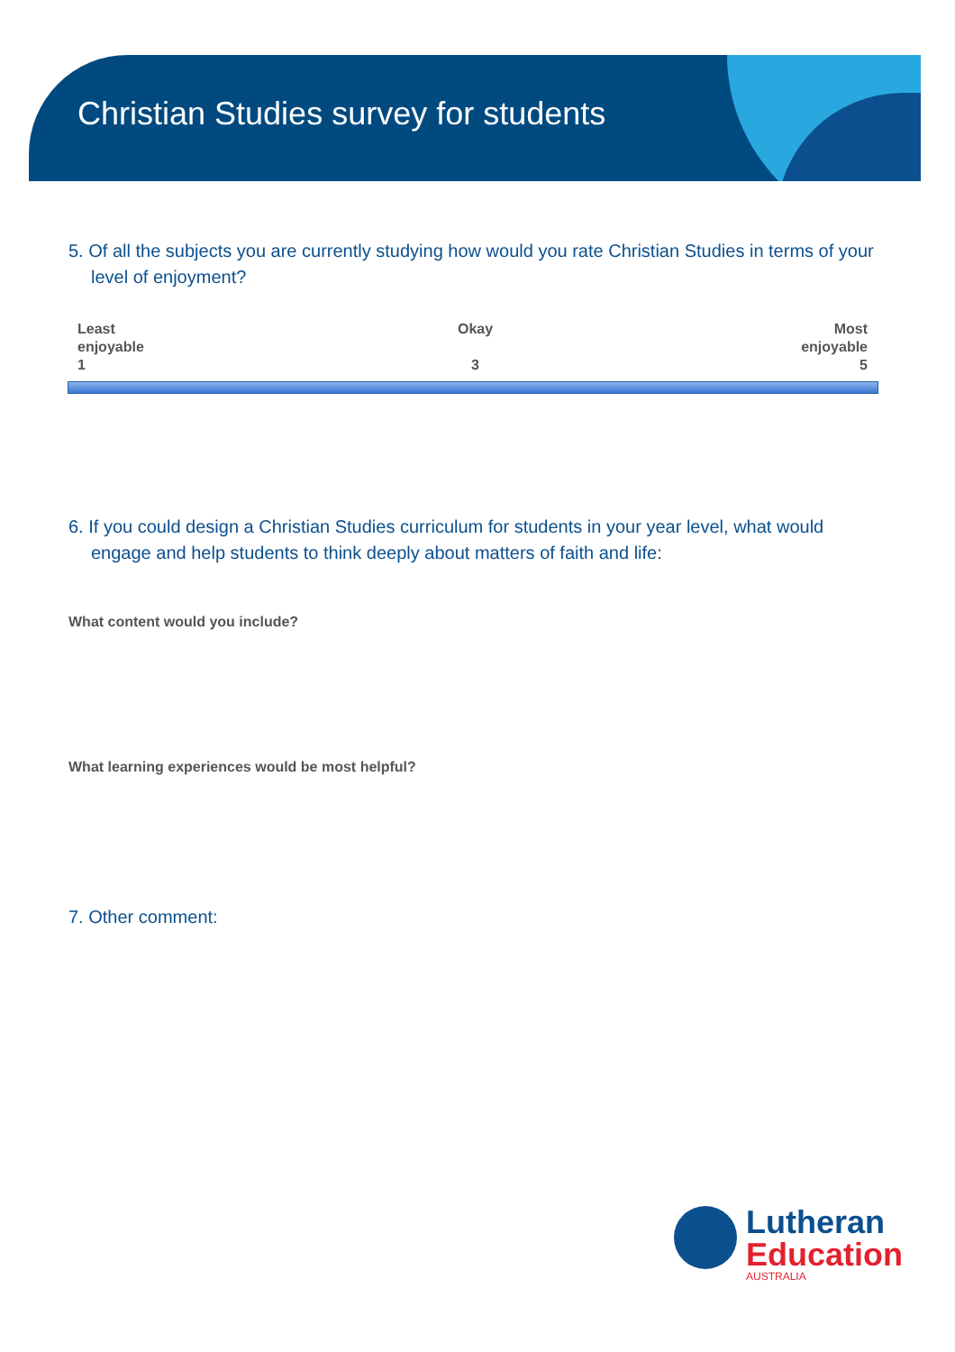Christian Studies survey for students
5. Of all the subjects you are currently studying how would you rate Christian Studies in terms of your level of enjoyment?
Least
enjoyable
1
Okay
3
Most
enjoyable
5
6. If you could design a Christian Studies curriculum for students in your year level, what would engage and help students to think deeply about matters of faith and life:
What content would you include?
What learning experiences would be most helpful?
7. Other comment:
Lutheran
Education
AUSTRALIA